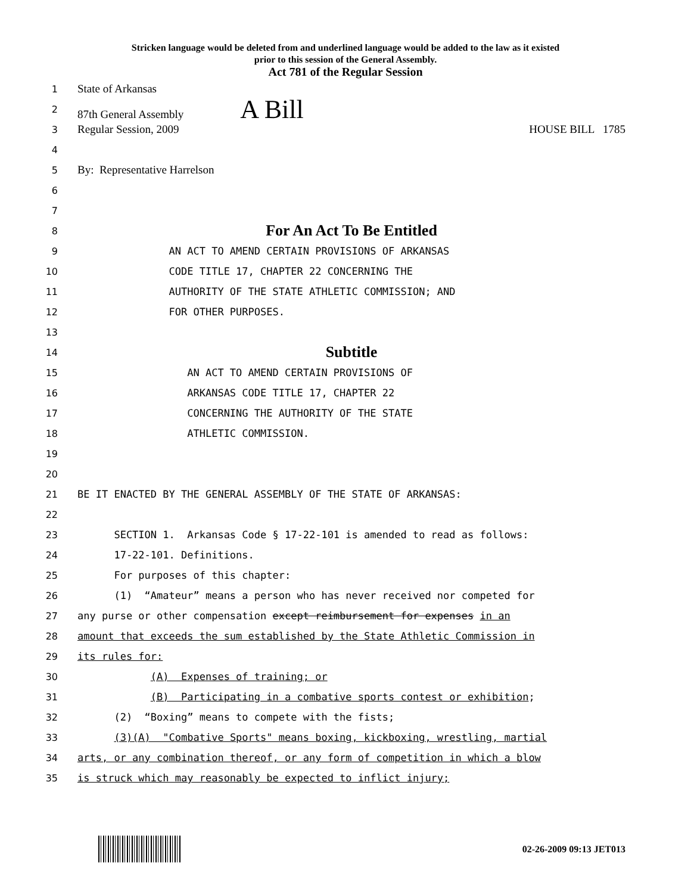Stricken language would be deleted from and underlined language would be added to the law as it existed
prior to this session of the General Assembly.
Act 781 of the Regular Session
1 State of Arkansas
2 87th General Assembly A Bill
3 Regular Session, 2009 HOUSE BILL 1785
4
5 By: Representative Harrelson
6
7
8 For An Act To Be Entitled
9 AN ACT TO AMEND CERTAIN PROVISIONS OF ARKANSAS
10 CODE TITLE 17, CHAPTER 22 CONCERNING THE
11 AUTHORITY OF THE STATE ATHLETIC COMMISSION; AND
12 FOR OTHER PURPOSES.
13
14 Subtitle
15 AN ACT TO AMEND CERTAIN PROVISIONS OF
16 ARKANSAS CODE TITLE 17, CHAPTER 22
17 CONCERNING THE AUTHORITY OF THE STATE
18 ATHLETIC COMMISSION.
19
20
21 BE IT ENACTED BY THE GENERAL ASSEMBLY OF THE STATE OF ARKANSAS:
22
23 SECTION 1. Arkansas Code § 17-22-101 is amended to read as follows:
24 17-22-101. Definitions.
25 For purposes of this chapter:
26 (1) “Amateur” means a person who has never received nor competed for
27 any purse or other compensation except reimbursement for expenses in an
28 amount that exceeds the sum established by the State Athletic Commission in
29 its rules for:
30 (A) Expenses of training; or
31 (B) Participating in a combative sports contest or exhibition;
32 (2) “Boxing” means to compete with the fists;
33 (3)(A) "Combative Sports" means boxing, kickboxing, wrestling, martial
34 arts, or any combination thereof, or any form of competition in which a blow
35 is struck which may reasonably be expected to inflict injury;
02-26-2009 09:13 JET013